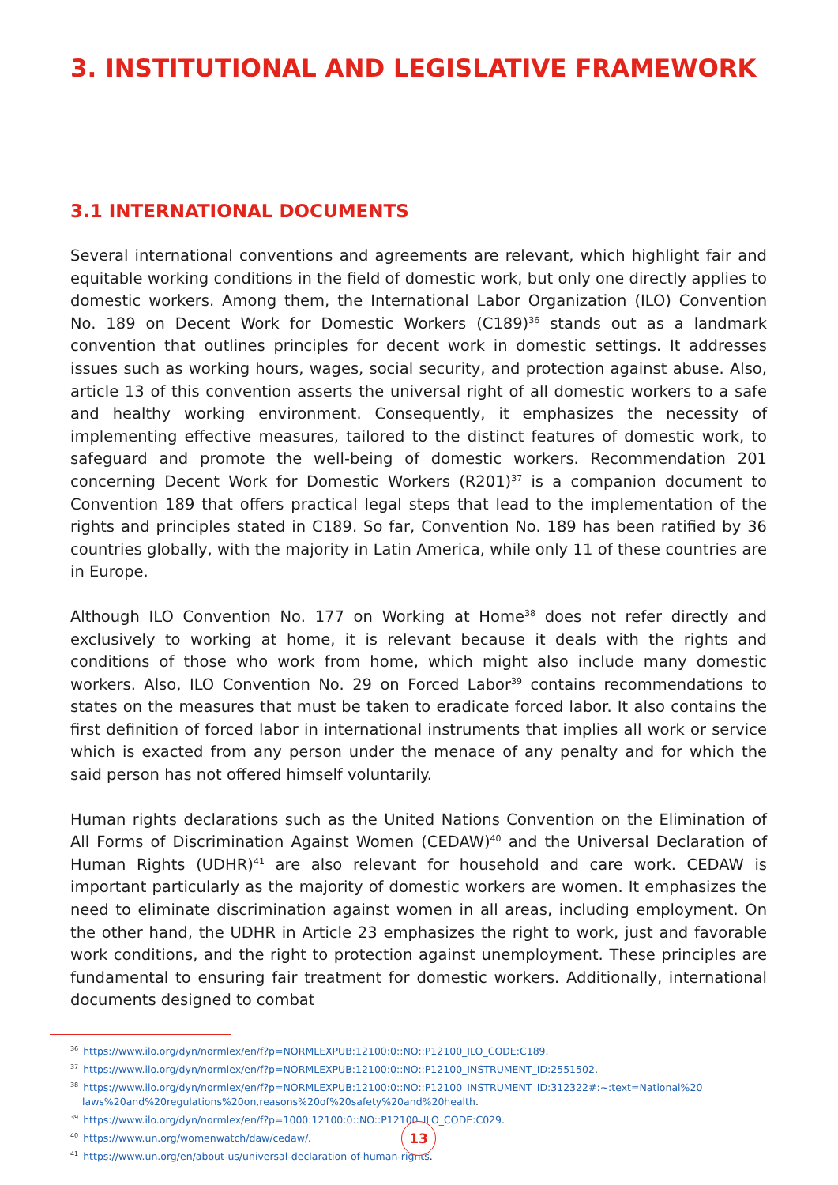3. INSTITUTIONAL AND LEGISLATIVE FRAMEWORK
3.1 INTERNATIONAL DOCUMENTS
Several international conventions and agreements are relevant, which highlight fair and equitable working conditions in the field of domestic work, but only one directly applies to domestic workers. Among them, the International Labor Organization (ILO) Convention No. 189 on Decent Work for Domestic Workers (C189)<sup>36</sup> stands out as a landmark convention that outlines principles for decent work in domestic settings. It addresses issues such as working hours, wages, social security, and protection against abuse. Also, article 13 of this convention asserts the universal right of all domestic workers to a safe and healthy working environment. Consequently, it emphasizes the necessity of implementing effective measures, tailored to the distinct features of domestic work, to safeguard and promote the well-being of domestic workers. Recommendation 201 concerning Decent Work for Domestic Workers (R201)<sup>37</sup> is a companion document to Convention 189 that offers practical legal steps that lead to the implementation of the rights and principles stated in C189. So far, Convention No. 189 has been ratified by 36 countries globally, with the majority in Latin America, while only 11 of these countries are in Europe.
Although ILO Convention No. 177 on Working at Home<sup>38</sup> does not refer directly and exclusively to working at home, it is relevant because it deals with the rights and conditions of those who work from home, which might also include many domestic workers. Also, ILO Convention No. 29 on Forced Labor<sup>39</sup> contains recommendations to states on the measures that must be taken to eradicate forced labor. It also contains the first definition of forced labor in international instruments that implies all work or service which is exacted from any person under the menace of any penalty and for which the said person has not offered himself voluntarily.
Human rights declarations such as the United Nations Convention on the Elimination of All Forms of Discrimination Against Women (CEDAW)<sup>40</sup> and the Universal Declaration of Human Rights (UDHR)<sup>41</sup> are also relevant for household and care work. CEDAW is important particularly as the majority of domestic workers are women. It emphasizes the need to eliminate discrimination against women in all areas, including employment. On the other hand, the UDHR in Article 23 emphasizes the right to work, just and favorable work conditions, and the right to protection against unemployment. These principles are fundamental to ensuring fair treatment for domestic workers. Additionally, international documents designed to combat
<sup>36</sup> https://www.ilo.org/dyn/normlex/en/f?p=NORMLEXPUB:12100:0::NO::P12100_ILO_CODE:C189.
<sup>37</sup> https://www.ilo.org/dyn/normlex/en/f?p=NORMLEXPUB:12100:0::NO::P12100_INSTRUMENT_ID:2551502.
<sup>38</sup> https://www.ilo.org/dyn/normlex/en/f?p=NORMLEXPUB:12100:0::NO::P12100_INSTRUMENT_ID:312322#:~:text=National%20 laws%20and%20regulations%20on,reasons%20of%20safety%20and%20health.
<sup>39</sup> https://www.ilo.org/dyn/normlex/en/f?p=1000:12100:0::NO::P12100_ILO_CODE:C029.
<sup>40</sup> https://www.un.org/womenwatch/daw/cedaw/.
<sup>41</sup> https://www.un.org/en/about-us/universal-declaration-of-human-rights.
13